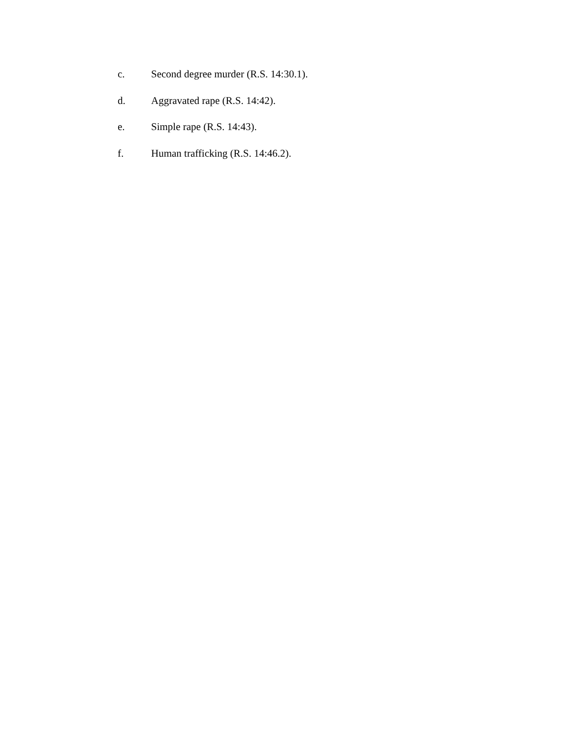c. Second degree murder (R.S. 14:30.1).
d. Aggravated rape (R.S. 14:42).
e. Simple rape (R.S. 14:43).
f. Human trafficking (R.S. 14:46.2).